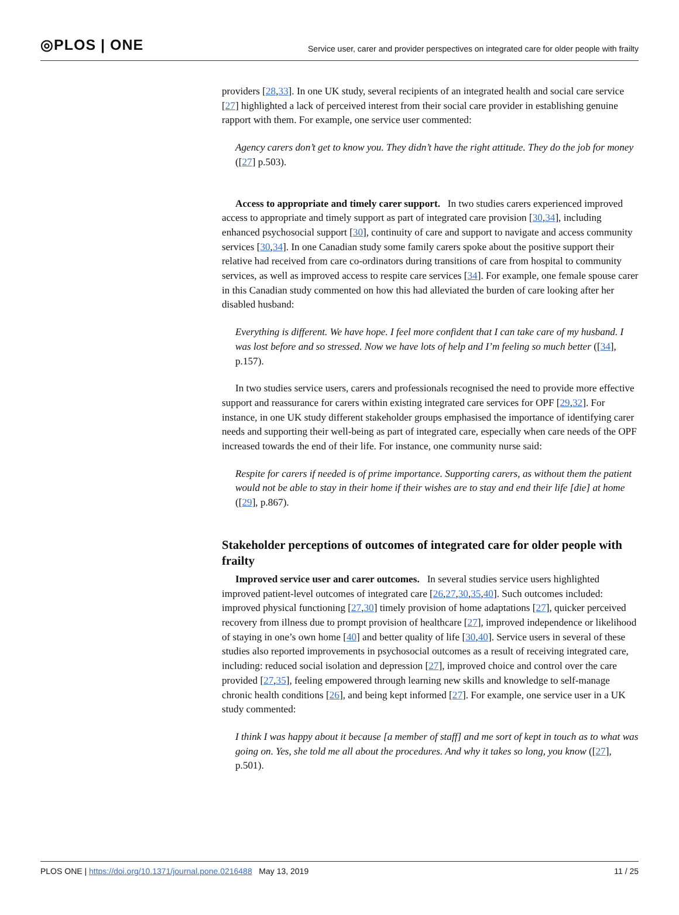◎PLOS | ONE
Service user, carer and provider perspectives on integrated care for older people with frailty
providers [28,33]. In one UK study, several recipients of an integrated health and social care service [27] highlighted a lack of perceived interest from their social care provider in establishing genuine rapport with them. For example, one service user commented:
Agency carers don’t get to know you. They didn’t have the right attitude. They do the job for money ([27] p.503).
Access to appropriate and timely carer support. In two studies carers experienced improved access to appropriate and timely support as part of integrated care provision [30,34], including enhanced psychosocial support [30], continuity of care and support to navigate and access community services [30,34]. In one Canadian study some family carers spoke about the positive support their relative had received from care co-ordinators during transitions of care from hospital to community services, as well as improved access to respite care services [34]. For example, one female spouse carer in this Canadian study commented on how this had alleviated the burden of care looking after her disabled husband:
Everything is different. We have hope. I feel more confident that I can take care of my husband. I was lost before and so stressed. Now we have lots of help and I’m feeling so much better ([34], p.157).
In two studies service users, carers and professionals recognised the need to provide more effective support and reassurance for carers within existing integrated care services for OPF [29,32]. For instance, in one UK study different stakeholder groups emphasised the importance of identifying carer needs and supporting their well-being as part of integrated care, especially when care needs of the OPF increased towards the end of their life. For instance, one community nurse said:
Respite for carers if needed is of prime importance. Supporting carers, as without them the patient would not be able to stay in their home if their wishes are to stay and end their life [die] at home ([29], p.867).
Stakeholder perceptions of outcomes of integrated care for older people with frailty
Improved service user and carer outcomes. In several studies service users highlighted improved patient-level outcomes of integrated care [26,27,30,35,40]. Such outcomes included: improved physical functioning [27,30] timely provision of home adaptations [27], quicker perceived recovery from illness due to prompt provision of healthcare [27], improved independence or likelihood of staying in one’s own home [40] and better quality of life [30,40]. Service users in several of these studies also reported improvements in psychosocial outcomes as a result of receiving integrated care, including: reduced social isolation and depression [27], improved choice and control over the care provided [27,35], feeling empowered through learning new skills and knowledge to self-manage chronic health conditions [26], and being kept informed [27]. For example, one service user in a UK study commented:
I think I was happy about it because [a member of staff] and me sort of kept in touch as to what was going on. Yes, she told me all about the procedures. And why it takes so long, you know ([27], p.501).
PLOS ONE | https://doi.org/10.1371/journal.pone.0216488 May 13, 2019
11 / 25